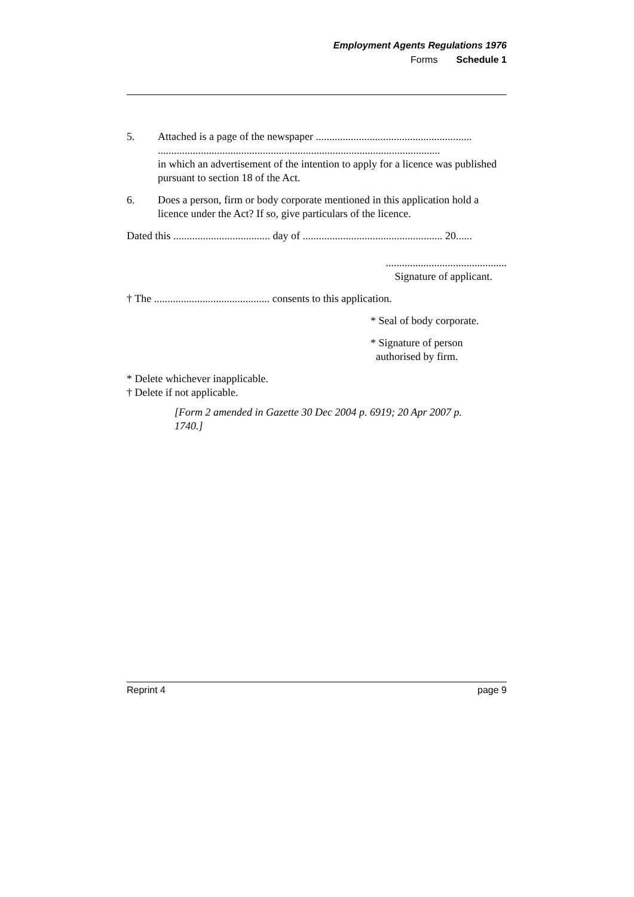Employment Agents Regulations 1976
Forms Schedule 1
5. Attached is a page of the newspaper ..........................................................
.........................................................................................................
in which an advertisement of the intention to apply for a licence was published pursuant to section 18 of the Act.
6. Does a person, firm or body corporate mentioned in this application hold a licence under the Act? If so, give particulars of the licence.
Dated this .................................... day of .................................................... 20......
.............................................
Signature of applicant.
† The ........................................... consents to this application.
* Seal of body corporate.
* Signature of person
authorised by firm.
* Delete whichever inapplicable.
† Delete if not applicable.
[Form 2 amended in Gazette 30 Dec 2004 p. 6919; 20 Apr 2007 p. 1740.]
Reprint 4 page 9